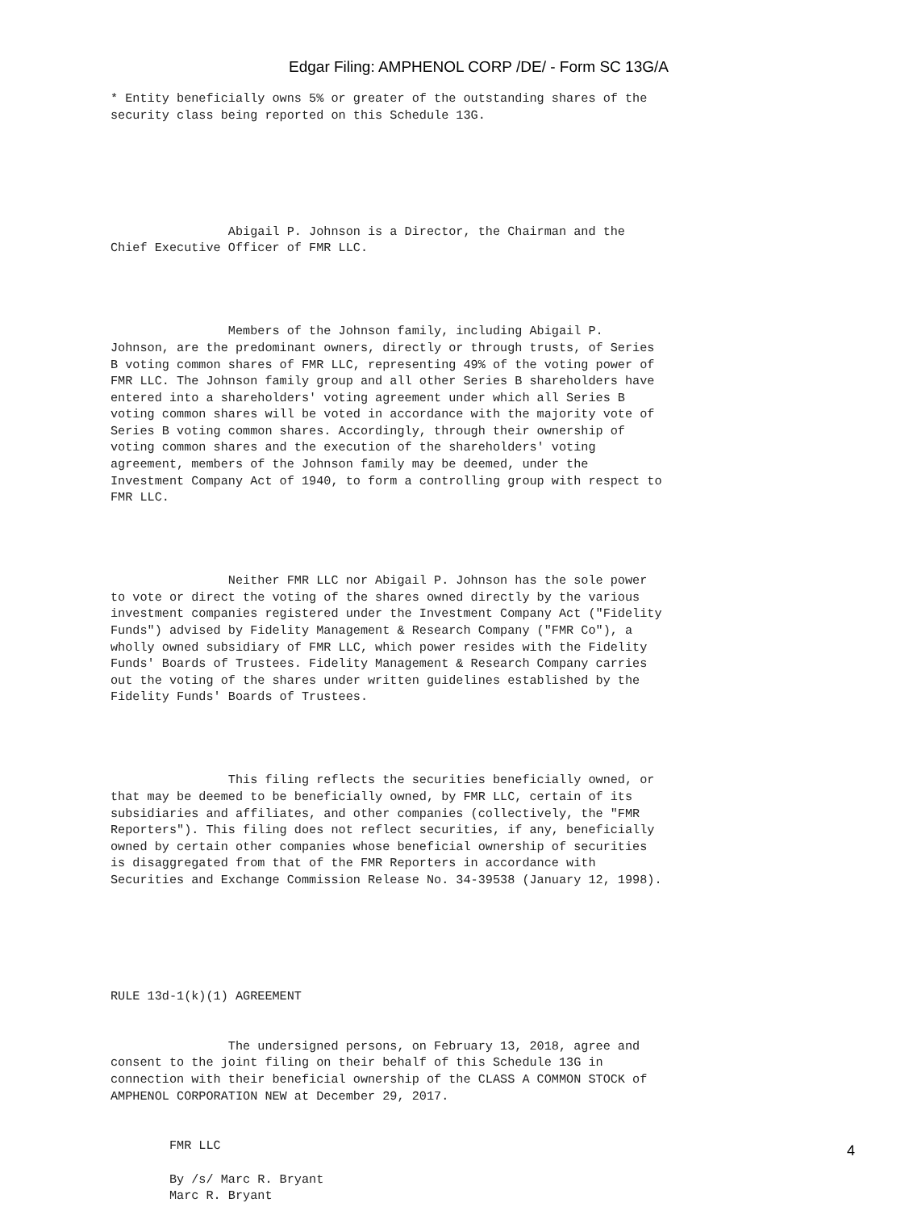Edgar Filing: AMPHENOL CORP /DE/ - Form SC 13G/A
* Entity beneficially owns 5% or greater of the outstanding shares of the
security class being reported on this Schedule 13G.






                Abigail P. Johnson is a Director, the Chairman and the
Chief Executive Officer of FMR LLC.




                Members of the Johnson family, including Abigail P.
Johnson, are the predominant owners, directly or through trusts, of Series
B voting common shares of FMR LLC, representing 49% of the voting power of
FMR LLC. The Johnson family group and all other Series B shareholders have
entered into a shareholders' voting agreement under which all Series B
voting common shares will be voted in accordance with the majority vote of
Series B voting common shares. Accordingly, through their ownership of
voting common shares and the execution of the shareholders' voting
agreement, members of the Johnson family may be deemed, under the
Investment Company Act of 1940, to form a controlling group with respect to
FMR LLC.




                Neither FMR LLC nor Abigail P. Johnson has the sole power
to vote or direct the voting of the shares owned directly by the various
investment companies registered under the Investment Company Act ("Fidelity
Funds") advised by Fidelity Management & Research Company ("FMR Co"), a
wholly owned subsidiary of FMR LLC, which power resides with the Fidelity
Funds' Boards of Trustees. Fidelity Management & Research Company carries
out the voting of the shares under written guidelines established by the
Fidelity Funds' Boards of Trustees.




                This filing reflects the securities beneficially owned, or
that may be deemed to be beneficially owned, by FMR LLC, certain of its
subsidiaries and affiliates, and other companies (collectively, the "FMR
Reporters"). This filing does not reflect securities, if any, beneficially
owned by certain other companies whose beneficial ownership of securities
is disaggregated from that of the FMR Reporters in accordance with
Securities and Exchange Commission Release No. 34-39538 (January 12, 1998).






RULE 13d-1(k)(1) AGREEMENT


                The undersigned persons, on February 13, 2018, agree and
consent to the joint filing on their behalf of this Schedule 13G in
connection with their beneficial ownership of the CLASS A COMMON STOCK of
AMPHENOL CORPORATION NEW at December 29, 2017.


        FMR LLC

        By /s/ Marc R. Bryant
        Marc R. Bryant
4